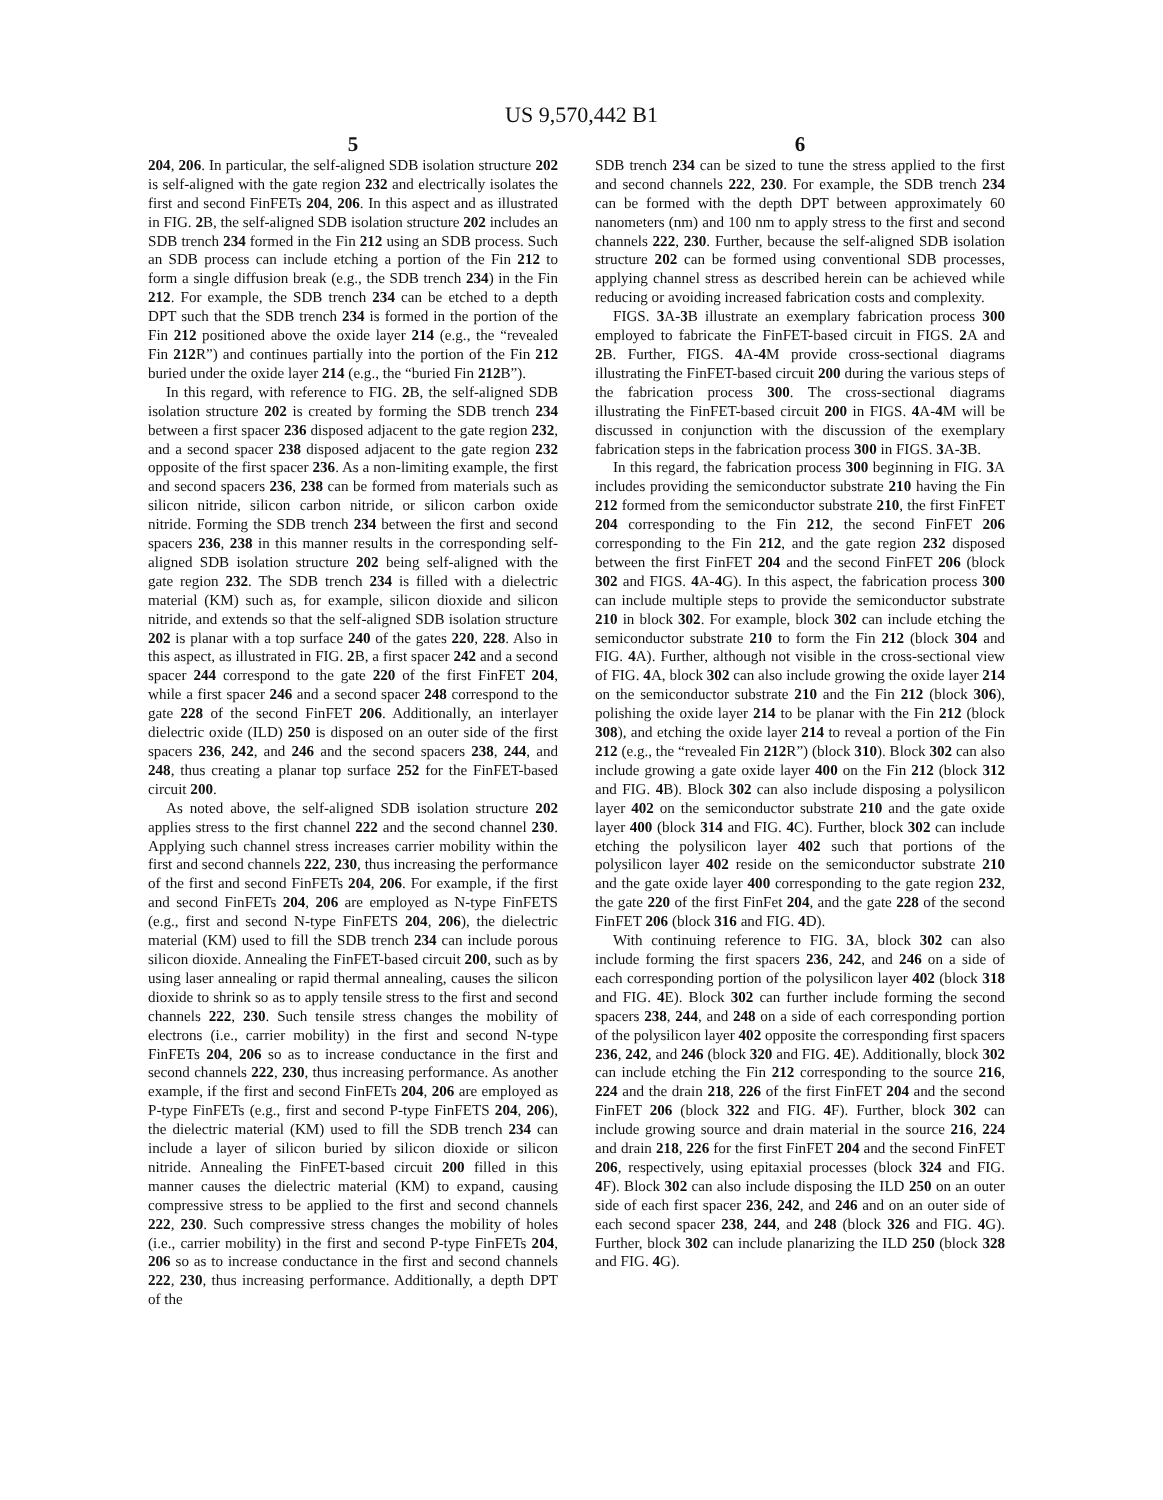US 9,570,442 B1
5
204, 206. In particular, the self-aligned SDB isolation structure 202 is self-aligned with the gate region 232 and electrically isolates the first and second FinFETs 204, 206. In this aspect and as illustrated in FIG. 2 B, the self-aligned SDB isolation structure 202 includes an SDB trench 234 formed in the Fin 212 using an SDB process. Such an SDB process can include etching a portion of the Fin 212 to form a single diffusion break (e.g., the SDB trench 234) in the Fin 212. For example, the SDB trench 234 can be etched to a depth DPT such that the SDB trench 234 is formed in the portion of the Fin 212 positioned above the oxide layer 214 (e.g., the “revealed Fin 212 R”) and continues partially into the portion of the Fin 212 buried under the oxide layer 214 (e.g., the “buried Fin 212 B”).
In this regard, with reference to FIG. 2 B, the self-aligned SDB isolation structure 202 is created by forming the SDB trench 234 between a first spacer 236 disposed adjacent to the gate region 232, and a second spacer 238 disposed adjacent to the gate region 232 opposite of the first spacer 236. As a non-limiting example, the first and second spacers 236, 238 can be formed from materials such as silicon nitride, silicon carbon nitride, or silicon carbon oxide nitride. Forming the SDB trench 234 between the first and second spacers 236, 238 in this manner results in the corresponding self-aligned SDB isolation structure 202 being self-aligned with the gate region 232. The SDB trench 234 is filled with a dielectric material (KM) such as, for example, silicon dioxide and silicon nitride, and extends so that the self-aligned SDB isolation structure 202 is planar with a top surface 240 of the gates 220, 228. Also in this aspect, as illustrated in FIG. 2 B, a first spacer 242 and a second spacer 244 correspond to the gate 220 of the first FinFET 204, while a first spacer 246 and a second spacer 248 correspond to the gate 228 of the second FinFET 206. Additionally, an interlayer dielectric oxide (ILD) 250 is disposed on an outer side of the first spacers 236, 242, and 246 and the second spacers 238, 244, and 248, thus creating a planar top surface 252 for the FinFET-based circuit 200.
As noted above, the self-aligned SDB isolation structure 202 applies stress to the first channel 222 and the second channel 230. Applying such channel stress increases carrier mobility within the first and second channels 222, 230, thus increasing the performance of the first and second FinFETs 204, 206. For example, if the first and second FinFETs 204, 206 are employed as N-type FinFETS (e.g., first and second N-type FinFETS 204, 206), the dielectric material (KM) used to fill the SDB trench 234 can include porous silicon dioxide. Annealing the FinFET-based circuit 200, such as by using laser annealing or rapid thermal annealing, causes the silicon dioxide to shrink so as to apply tensile stress to the first and second channels 222, 230. Such tensile stress changes the mobility of electrons (i.e., carrier mobility) in the first and second N-type FinFETs 204, 206 so as to increase conductance in the first and second channels 222, 230, thus increasing performance. As another example, if the first and second FinFETs 204, 206 are employed as P-type FinFETs (e.g., first and second P-type FinFETS 204, 206), the dielectric material (KM) used to fill the SDB trench 234 can include a layer of silicon buried by silicon dioxide or silicon nitride. Annealing the FinFET-based circuit 200 filled in this manner causes the dielectric material (KM) to expand, causing compressive stress to be applied to the first and second channels 222, 230. Such compressive stress changes the mobility of holes (i.e., carrier mobility) in the first and second P-type FinFETs 204, 206 so as to increase conductance in the first and second channels 222, 230, thus increasing performance. Additionally, a depth DPT of the
6
SDB trench 234 can be sized to tune the stress applied to the first and second channels 222, 230. For example, the SDB trench 234 can be formed with the depth DPT between approximately 60 nanometers (nm) and 100 nm to apply stress to the first and second channels 222, 230. Further, because the self-aligned SDB isolation structure 202 can be formed using conventional SDB processes, applying channel stress as described herein can be achieved while reducing or avoiding increased fabrication costs and complexity.
FIGS. 3 A-3 B illustrate an exemplary fabrication process 300 employed to fabricate the FinFET-based circuit in FIGS. 2 A and 2 B. Further, FIGS. 4 A-4 M provide cross-sectional diagrams illustrating the FinFET-based circuit 200 during the various steps of the fabrication process 300. The cross-sectional diagrams illustrating the FinFET-based circuit 200 in FIGS. 4 A-4 M will be discussed in conjunction with the discussion of the exemplary fabrication steps in the fabrication process 300 in FIGS. 3 A-3 B.
In this regard, the fabrication process 300 beginning in FIG. 3 A includes providing the semiconductor substrate 210 having the Fin 212 formed from the semiconductor substrate 210, the first FinFET 204 corresponding to the Fin 212, the second FinFET 206 corresponding to the Fin 212, and the gate region 232 disposed between the first FinFET 204 and the second FinFET 206 (block 302 and FIGS. 4 A-4 G). In this aspect, the fabrication process 300 can include multiple steps to provide the semiconductor substrate 210 in block 302. For example, block 302 can include etching the semiconductor substrate 210 to form the Fin 212 (block 304 and FIG. 4 A). Further, although not visible in the cross-sectional view of FIG. 4 A, block 302 can also include growing the oxide layer 214 on the semiconductor substrate 210 and the Fin 212 (block 306), polishing the oxide layer 214 to be planar with the Fin 212 (block 308), and etching the oxide layer 214 to reveal a portion of the Fin 212 (e.g., the “revealed Fin 212 R”) (block 310). Block 302 can also include growing a gate oxide layer 400 on the Fin 212 (block 312 and FIG. 4 B). Block 302 can also include disposing a polysilicon layer 402 on the semiconductor substrate 210 and the gate oxide layer 400 (block 314 and FIG. 4 C). Further, block 302 can include etching the polysilicon layer 402 such that portions of the polysilicon layer 402 reside on the semiconductor substrate 210 and the gate oxide layer 400 corresponding to the gate region 232, the gate 220 of the first FinFet 204, and the gate 228 of the second FinFET 206 (block 316 and FIG. 4 D).
With continuing reference to FIG. 3 A, block 302 can also include forming the first spacers 236, 242, and 246 on a side of each corresponding portion of the polysilicon layer 402 (block 318 and FIG. 4 E). Block 302 can further include forming the second spacers 238, 244, and 248 on a side of each corresponding portion of the polysilicon layer 402 opposite the corresponding first spacers 236, 242, and 246 (block 320 and FIG. 4 E). Additionally, block 302 can include etching the Fin 212 corresponding to the source 216, 224 and the drain 218, 226 of the first FinFET 204 and the second FinFET 206 (block 322 and FIG. 4 F). Further, block 302 can include growing source and drain material in the source 216, 224 and drain 218, 226 for the first FinFET 204 and the second FinFET 206, respectively, using epitaxial processes (block 324 and FIG. 4 F). Block 302 can also include disposing the ILD 250 on an outer side of each first spacer 236, 242, and 246 and on an outer side of each second spacer 238, 244, and 248 (block 326 and FIG. 4 G). Further, block 302 can include planarizing the ILD 250 (block 328 and FIG. 4 G).